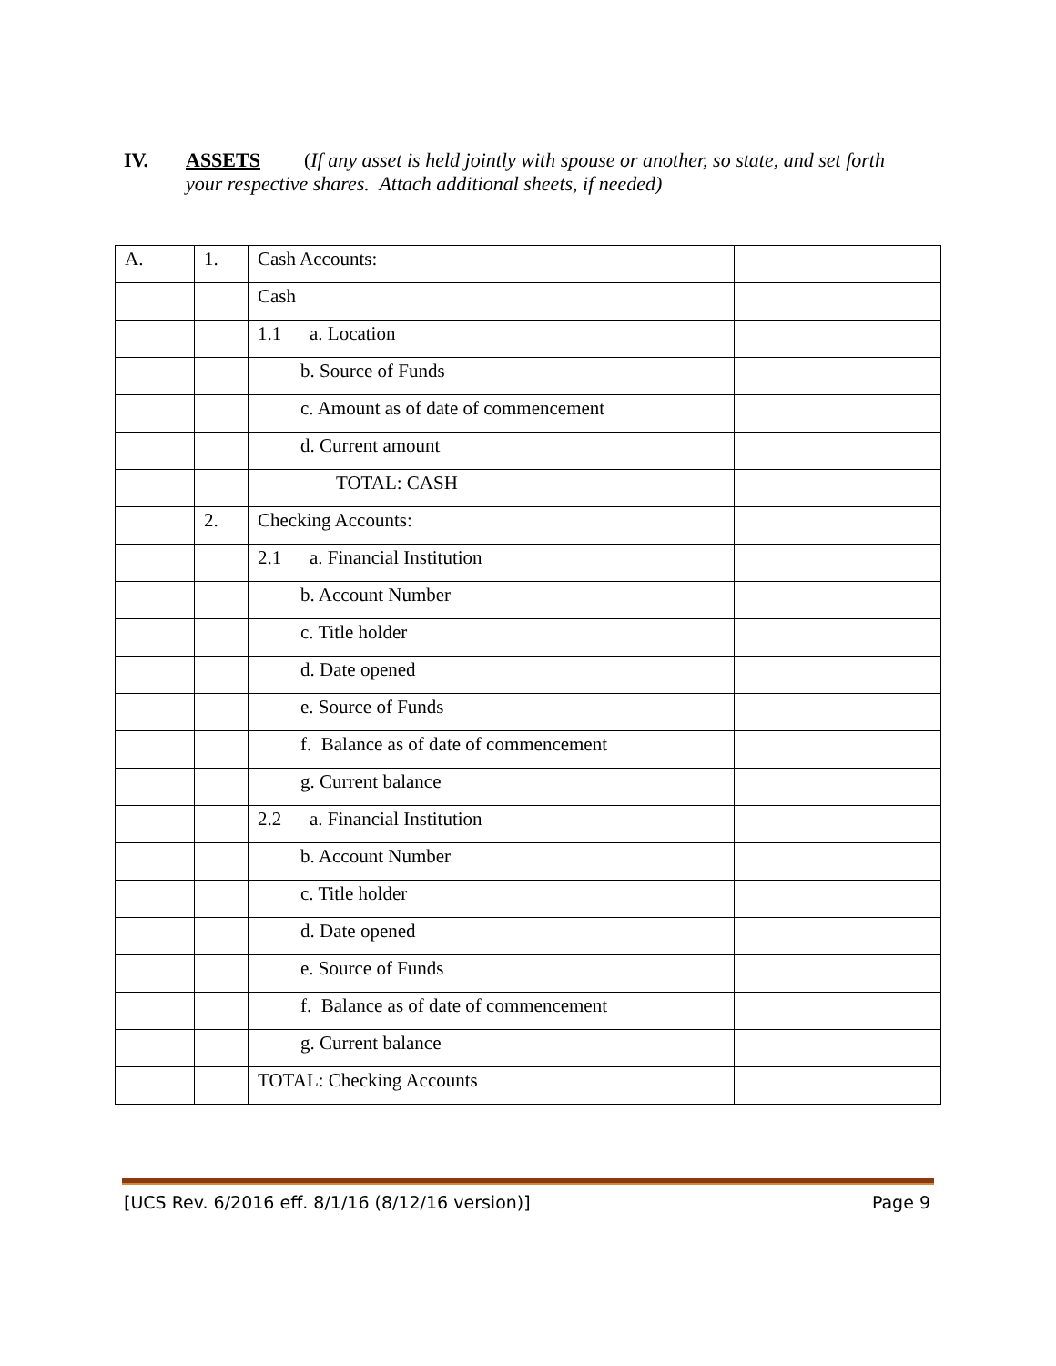IV. ASSETS (If any asset is held jointly with spouse or another, so state, and set forth your respective shares. Attach additional sheets, if needed)
| A. | 1. | Cash Accounts: | |
| | | Cash | |
| | | 1.1 a. Location | |
| | | b. Source of Funds | |
| | | c. Amount as of date of commencement | |
| | | d. Current amount | |
| | | TOTAL: CASH | |
| | 2. | Checking Accounts: | |
| | | 2.1 a. Financial Institution | |
| | | b. Account Number | |
| | | c. Title holder | |
| | | d. Date opened | |
| | | e. Source of Funds | |
| | | f. Balance as of date of commencement | |
| | | g. Current balance | |
| | | 2.2 a. Financial Institution | |
| | | b. Account Number | |
| | | c. Title holder | |
| | | d. Date opened | |
| | | e. Source of Funds | |
| | | f. Balance as of date of commencement | |
| | | g. Current balance | |
| | | TOTAL: Checking Accounts | |
[UCS Rev. 6/2016 eff. 8/1/16 (8/12/16 version)] Page 9